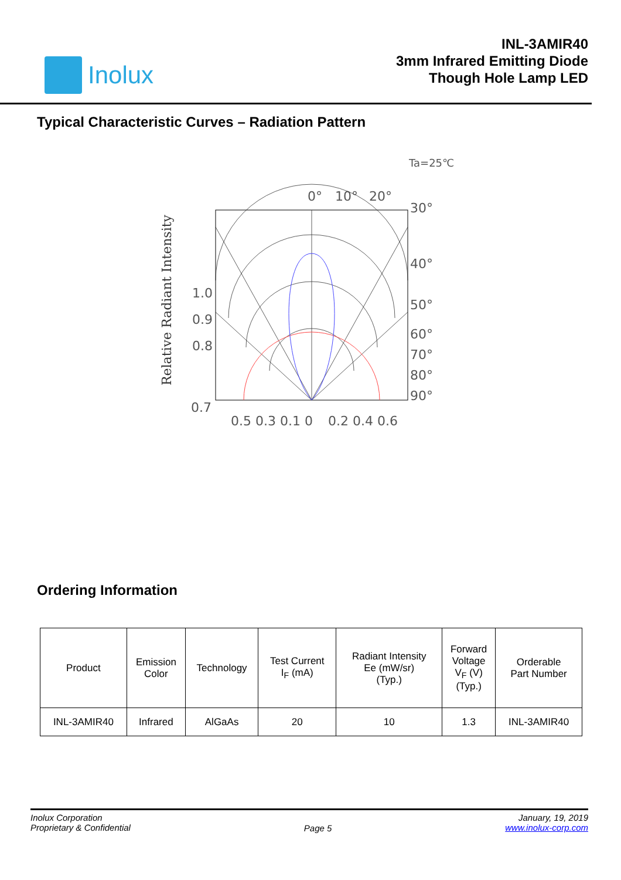Inolux
INL-3AMIR40
3mm Infrared Emitting Diode
Though Hole Lamp LED
Typical Characteristic Curves – Radiation Pattern
Ta=25℃
0°
10°
20°
30°
40°
50°
60°
70°
80°
90°
1.0
0.9
0.8
0.7
0.5 0.3 0.1 0
0.2 0.4 0.6
Relative Radiant Intensity
Ordering Information
| Product | Emission Color | Technology | Test Current I<sub>F</sub> (mA) | Radiant Intensity Ee (mW/sr) (Typ.) | Forward Voltage V<sub>F</sub> (V) (Typ.) | Orderable Part Number |
| INL-3AMIR40 | Infrared | AlGaAs | 20 | 10 | 1.3 | INL-3AMIR40 |
Inolux Corporation
Proprietary & Confidential
Page 5
January, 19, 2019
www.inolux-corp.com